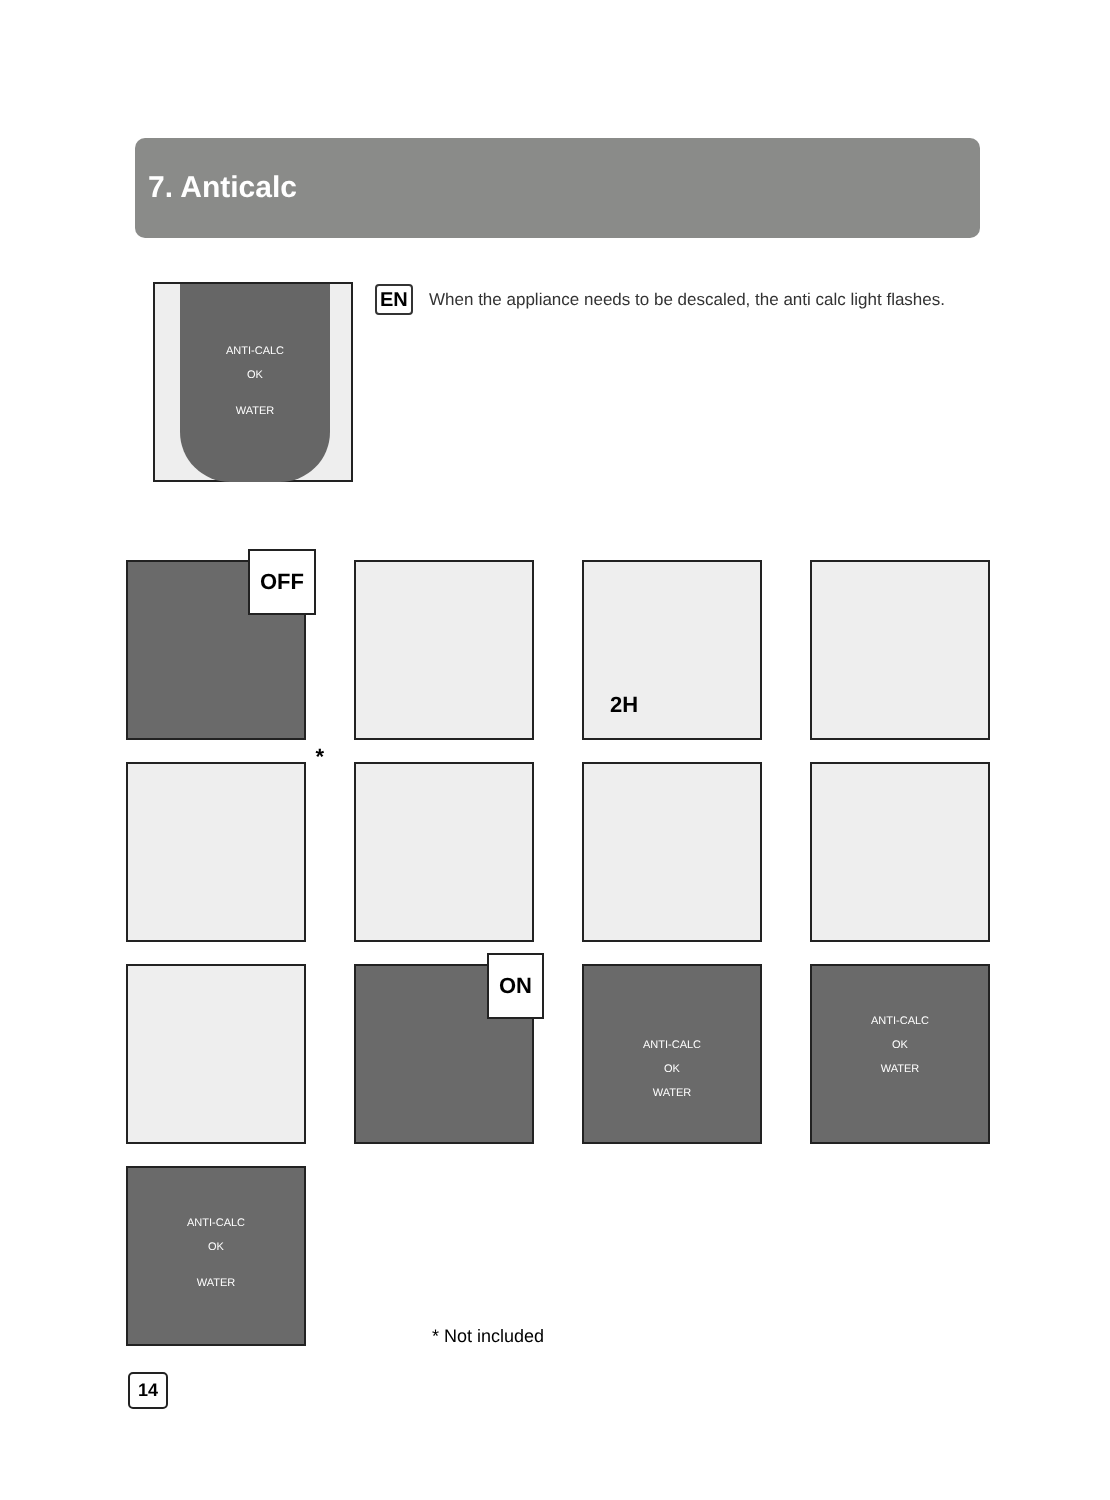7. Anticalc
ANTI-CALC
OK
WATER
EN
When the appliance needs to be descaled, the anti calc light flashes.
OFF
2H
*
ON
ANTI-CALC
OK
WATER
ANTI-CALC
OK
WATER
ANTI-CALC
OK
WATER
* Not included
14